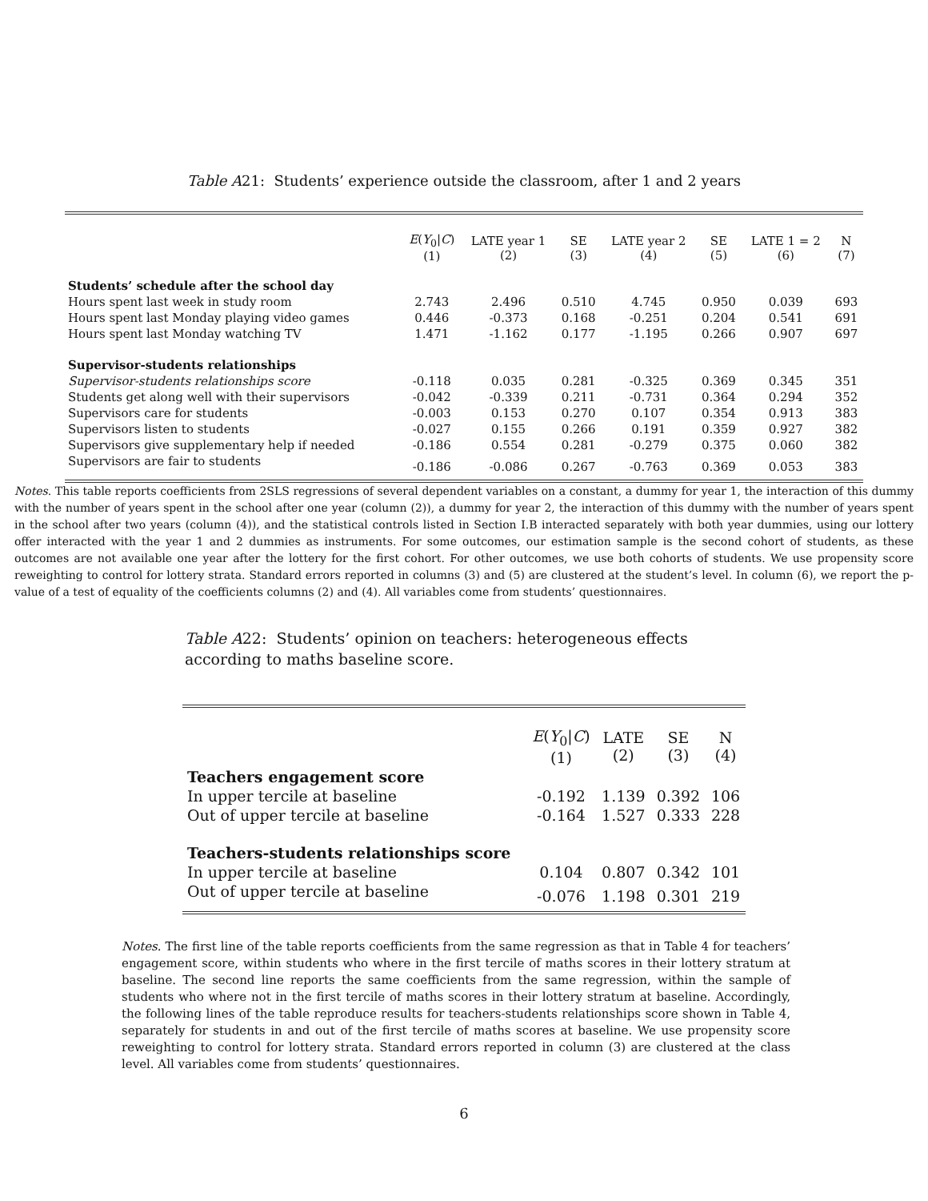Table A21: Students’ experience outside the classroom, after 1 and 2 years
| | E ( Y<sub>0</sub>/ C ) (1) | LATE year 1 (2) | SE (3) | LATE year 2 (4) | SE (5) | LATE 1 = 2 (6) | N (7) |
| --- | --- | --- | --- | --- | --- | --- | --- |
| Students’ schedule after the school day | | | | | | | |
| Hours spent last week in study room | 2.743 | 2.496 | 0.510 | 4.745 | 0.950 | 0.039 | 693 |
| Hours spent last Monday playing video games | 0.446 | -0.373 | 0.168 | -0.251 | 0.204 | 0.541 | 691 |
| Hours spent last Monday watching TV | 1.471 | -1.162 | 0.177 | -1.195 | 0.266 | 0.907 | 697 |
| Supervisor-students relationships | | | | | | | |
| Supervisor-students relationships score | -0.118 | 0.035 | 0.281 | -0.325 | 0.369 | 0.345 | 351 |
| Students get along well with their supervisors | -0.042 | -0.339 | 0.211 | -0.731 | 0.364 | 0.294 | 352 |
| Supervisors care for students | -0.003 | 0.153 | 0.270 | 0.107 | 0.354 | 0.913 | 383 |
| Supervisors listen to students | -0.027 | 0.155 | 0.266 | 0.191 | 0.359 | 0.927 | 382 |
| Supervisors give supplementary help if needed | -0.186 | 0.554 | 0.281 | -0.279 | 0.375 | 0.060 | 382 |
| Supervisors are fair to students | -0.186 | -0.086 | 0.267 | -0.763 | 0.369 | 0.053 | 383 |
Notes. This table reports coefficients from 2SLS regressions of several dependent variables on a constant, a dummy for year 1, the interaction of this dummy with the number of years spent in the school after one year (column (2)), a dummy for year 2, the interaction of this dummy with the number of years spent in the school after two years (column (4)), and the statistical controls listed in Section I.B interacted separately with both year dummies, using our lottery offer interacted with the year 1 and 2 dummies as instruments. For some outcomes, our estimation sample is the second cohort of students, as these outcomes are not available one year after the lottery for the first cohort. For other outcomes, we use both cohorts of students. We use propensity score reweighting to control for lottery strata. Standard errors reported in columns (3) and (5) are clustered at the student’s level. In column (6), we report the p-value of a test of equality of the coefficients columns (2) and (4). All variables come from students’ questionnaires.
Table A22: Students’ opinion on teachers: heterogeneous effects according to maths baseline score.
| | E ( Y<sub>0</sub>/ C ) (1) | LATE (2) | SE (3) | N (4) |
| --- | --- | --- | --- | --- |
| Teachers engagement score | | | | |
| In upper tercile at baseline | -0.192 | 1.139 | 0.392 | 106 |
| Out of upper tercile at baseline | -0.164 | 1.527 | 0.333 | 228 |
| Teachers-students relationships score | | | | |
| In upper tercile at baseline | 0.104 | 0.807 | 0.342 | 101 |
| Out of upper tercile at baseline | -0.076 | 1.198 | 0.301 | 219 |
Notes. The first line of the table reports coefficients from the same regression as that in Table 4 for teachers’ engagement score, within students who where in the first tercile of maths scores in their lottery stratum at baseline. The second line reports the same coefficients from the same regression, within the sample of students who where not in the first tercile of maths scores in their lottery stratum at baseline. Accordingly, the following lines of the table reproduce results for teachers-students relationships score shown in Table 4, separately for students in and out of the first tercile of maths scores at baseline. We use propensity score reweighting to control for lottery strata. Standard errors reported in column (3) are clustered at the class level. All variables come from students’ questionnaires.
6